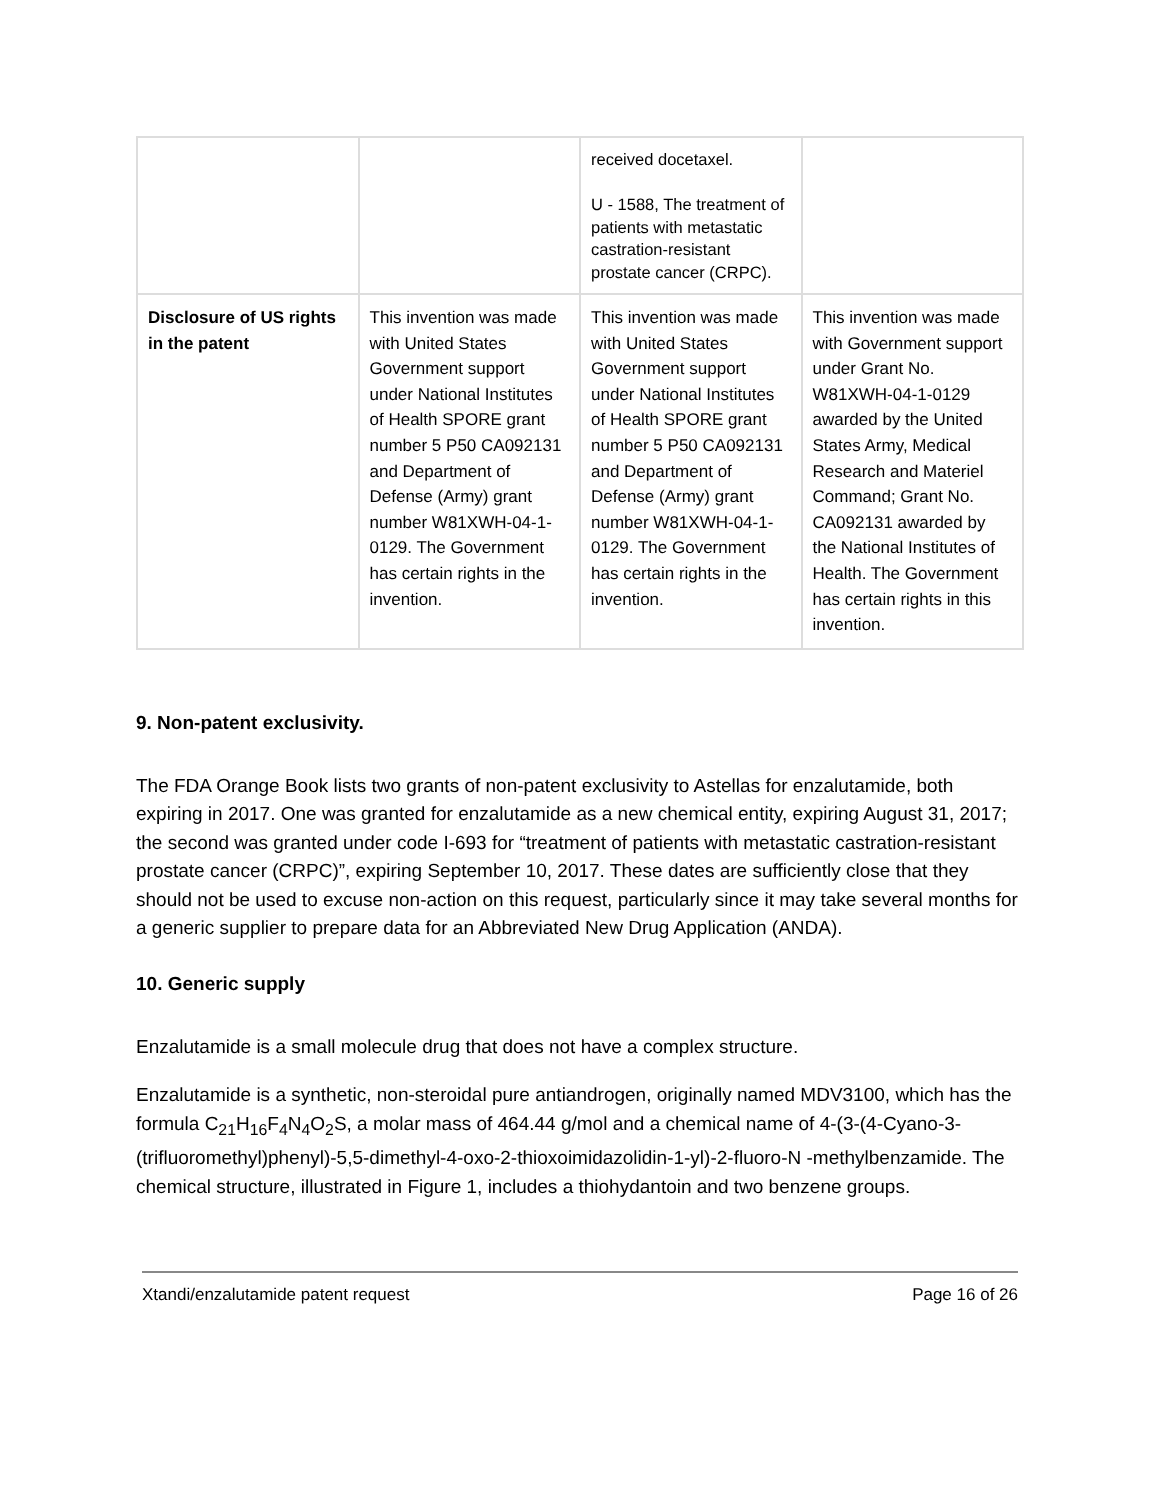| | | received docetaxel. U - 1588, The treatment of patients with metastatic castration-resistant prostate cancer (CRPC). | |
| Disclosure of US rights in the patent | This invention was made with United States Government support under National Institutes of Health SPORE grant number 5 P50 CA092131 and Department of Defense (Army) grant number W81XWH-04-1-0129. The Government has certain rights in the invention. | This invention was made with United States Government support under National Institutes of Health SPORE grant number 5 P50 CA092131 and Department of Defense (Army) grant number W81XWH-04-1-0129. The Government has certain rights in the invention. | This invention was made with Government support under Grant No. W81XWH-04-1-0129 awarded by the United States Army, Medical Research and Materiel Command; Grant No. CA092131 awarded by the National Institutes of Health. The Government has certain rights in this invention. |
9. Non-patent exclusivity.
The FDA Orange Book lists two grants of non-patent exclusivity to Astellas for enzalutamide, both expiring in 2017. One was granted for enzalutamide as a new chemical entity, expiring August 31, 2017; the second was granted under code I-693 for “treatment of patients with metastatic castration-resistant prostate cancer (CRPC)”, expiring September 10, 2017. These dates are sufficiently close that they should not be used to excuse non-action on this request, particularly since it may take several months for a generic supplier to prepare data for an Abbreviated New Drug Application (ANDA).
10. Generic supply
Enzalutamide is a small molecule drug that does not have a complex structure.
Enzalutamide is a synthetic, non-steroidal pure antiandrogen, originally named MDV3100, which has the formula C<sub>21</sub>H<sub>16</sub>F<sub>4</sub>N<sub>4</sub>O<sub>2</sub>S, a molar mass of 464.44 g/mol and a chemical name of 4-(3-(4-Cyano-3-(trifluoromethyl)phenyl)-5,5-dimethyl-4-oxo-2-thioxoimidazolidin-1-yl)-2-fluoro-N -methylbenzamide. The chemical structure, illustrated in Figure 1, includes a thiohydantoin and two benzene groups.
Xtandi/enzalutamide patent request Page 16 of 26